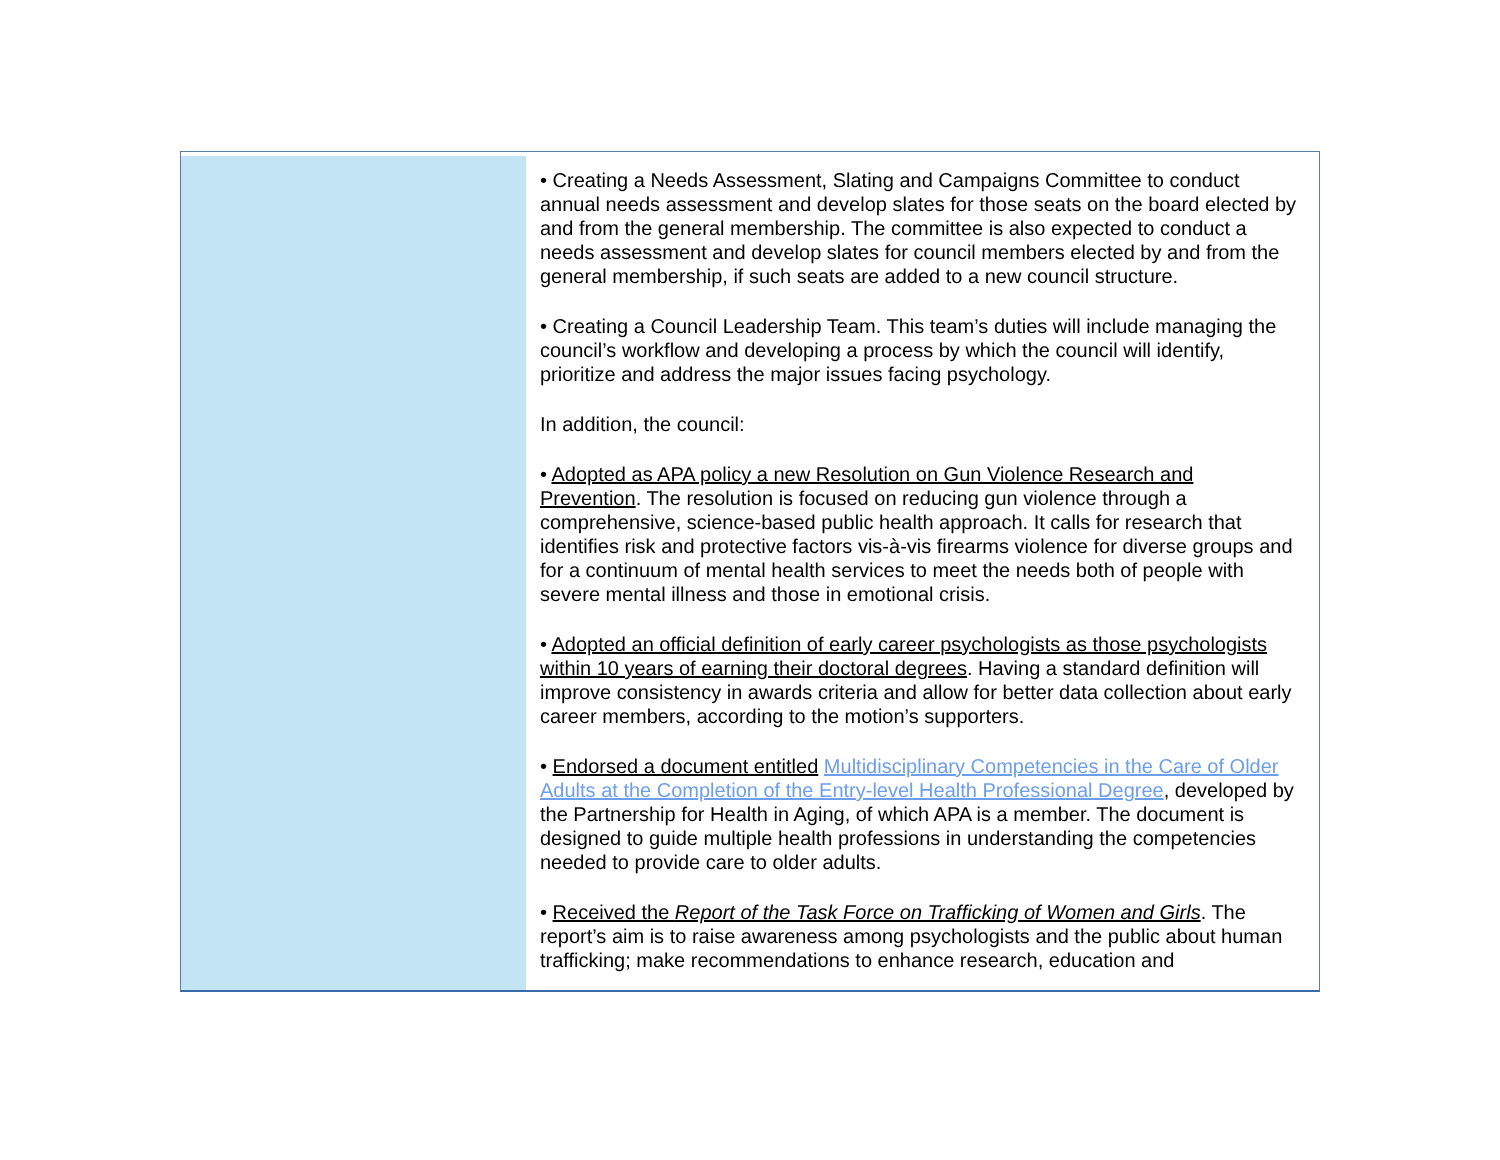• Creating a Needs Assessment, Slating and Campaigns Committee to conduct annual needs assessment and develop slates for those seats on the board elected by and from the general membership. The committee is also expected to conduct a needs assessment and develop slates for council members elected by and from the general membership, if such seats are added to a new council structure.
• Creating a Council Leadership Team. This team’s duties will include managing the council’s workflow and developing a process by which the council will identify, prioritize and address the major issues facing psychology.
In addition, the council:
• Adopted as APA policy a new Resolution on Gun Violence Research and Prevention. The resolution is focused on reducing gun violence through a comprehensive, science-based public health approach. It calls for research that identifies risk and protective factors vis-à-vis firearms violence for diverse groups and for a continuum of mental health services to meet the needs both of people with severe mental illness and those in emotional crisis.
• Adopted an official definition of early career psychologists as those psychologists within 10 years of earning their doctoral degrees. Having a standard definition will improve consistency in awards criteria and allow for better data collection about early career members, according to the motion’s supporters.
• Endorsed a document entitled Multidisciplinary Competencies in the Care of Older Adults at the Completion of the Entry-level Health Professional Degree, developed by the Partnership for Health in Aging, of which APA is a member. The document is designed to guide multiple health professions in understanding the competencies needed to provide care to older adults.
• Received the Report of the Task Force on Trafficking of Women and Girls. The report’s aim is to raise awareness among psychologists and the public about human trafficking; make recommendations to enhance research, education and